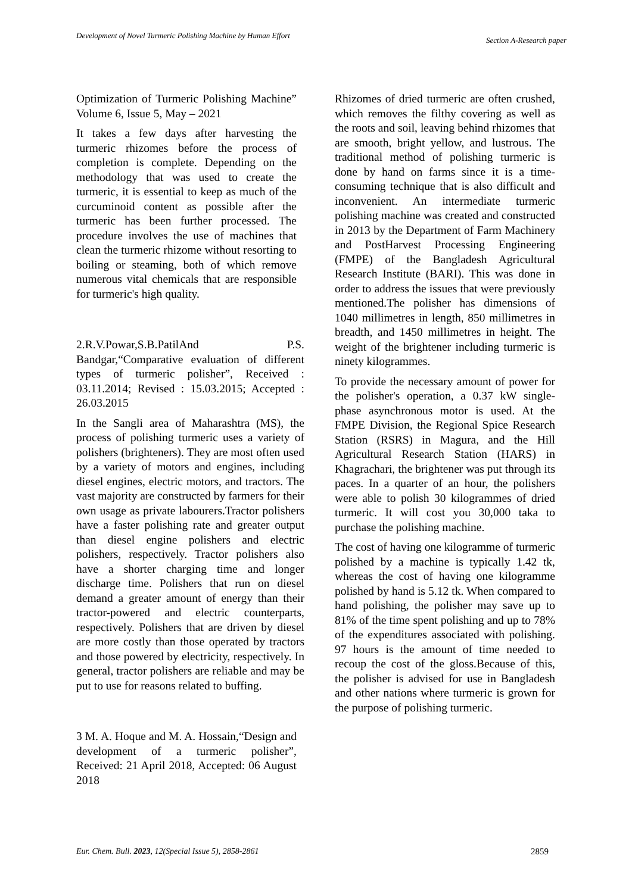Development of Novel Turmeric Polishing Machine by Human Effort
Section A-Research paper
Optimization of Turmeric Polishing Machine” Volume 6, Issue 5, May – 2021
It takes a few days after harvesting the turmeric rhizomes before the process of completion is complete. Depending on the methodology that was used to create the turmeric, it is essential to keep as much of the curcuminoid content as possible after the turmeric has been further processed. The procedure involves the use of machines that clean the turmeric rhizome without resorting to boiling or steaming, both of which remove numerous vital chemicals that are responsible for turmeric's high quality.
2.R.V.Powar,S.B.PatilAnd P.S. Bandgar,“Comparative evaluation of different types of turmeric polisher”, Received : 03.11.2014; Revised : 15.03.2015; Accepted : 26.03.2015
In the Sangli area of Maharashtra (MS), the process of polishing turmeric uses a variety of polishers (brighteners). They are most often used by a variety of motors and engines, including diesel engines, electric motors, and tractors. The vast majority are constructed by farmers for their own usage as private labourers.Tractor polishers have a faster polishing rate and greater output than diesel engine polishers and electric polishers, respectively. Tractor polishers also have a shorter charging time and longer discharge time. Polishers that run on diesel demand a greater amount of energy than their tractor-powered and electric counterparts, respectively. Polishers that are driven by diesel are more costly than those operated by tractors and those powered by electricity, respectively. In general, tractor polishers are reliable and may be put to use for reasons related to buffing.
3 M. A. Hoque and M. A. Hossain,“Design and development of a turmeric polisher”, Received: 21 April 2018, Accepted: 06 August 2018
Rhizomes of dried turmeric are often crushed, which removes the filthy covering as well as the roots and soil, leaving behind rhizomes that are smooth, bright yellow, and lustrous. The traditional method of polishing turmeric is done by hand on farms since it is a time-consuming technique that is also difficult and inconvenient. An intermediate turmeric polishing machine was created and constructed in 2013 by the Department of Farm Machinery and PostHarvest Processing Engineering (FMPE) of the Bangladesh Agricultural Research Institute (BARI). This was done in order to address the issues that were previously mentioned.The polisher has dimensions of 1040 millimetres in length, 850 millimetres in breadth, and 1450 millimetres in height. The weight of the brightener including turmeric is ninety kilogrammes.
To provide the necessary amount of power for the polisher's operation, a 0.37 kW single-phase asynchronous motor is used. At the FMPE Division, the Regional Spice Research Station (RSRS) in Magura, and the Hill Agricultural Research Station (HARS) in Khagrachari, the brightener was put through its paces. In a quarter of an hour, the polishers were able to polish 30 kilogrammes of dried turmeric. It will cost you 30,000 taka to purchase the polishing machine.
The cost of having one kilogramme of turmeric polished by a machine is typically 1.42 tk, whereas the cost of having one kilogramme polished by hand is 5.12 tk. When compared to hand polishing, the polisher may save up to 81% of the time spent polishing and up to 78% of the expenditures associated with polishing. 97 hours is the amount of time needed to recoup the cost of the gloss.Because of this, the polisher is advised for use in Bangladesh and other nations where turmeric is grown for the purpose of polishing turmeric.
Eur. Chem. Bull. 2023, 12(Special Issue 5), 2858-2861
2859